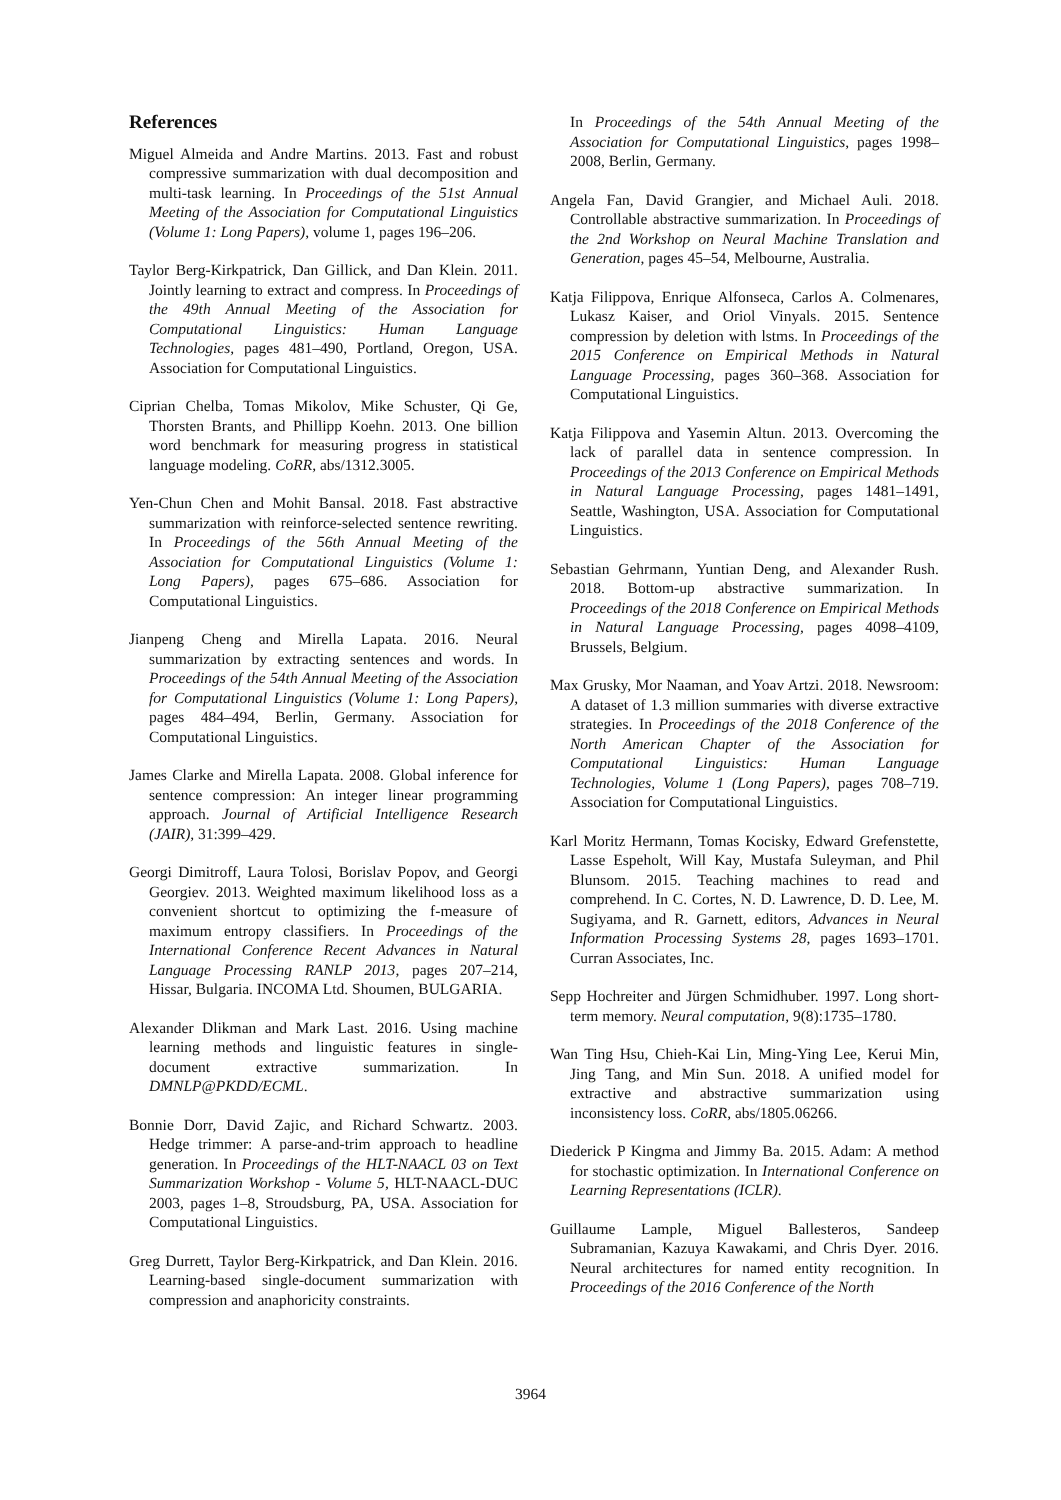References
Miguel Almeida and Andre Martins. 2013. Fast and robust compressive summarization with dual decomposition and multi-task learning. In Proceedings of the 51st Annual Meeting of the Association for Computational Linguistics (Volume 1: Long Papers), volume 1, pages 196–206.
Taylor Berg-Kirkpatrick, Dan Gillick, and Dan Klein. 2011. Jointly learning to extract and compress. In Proceedings of the 49th Annual Meeting of the Association for Computational Linguistics: Human Language Technologies, pages 481–490, Portland, Oregon, USA. Association for Computational Linguistics.
Ciprian Chelba, Tomas Mikolov, Mike Schuster, Qi Ge, Thorsten Brants, and Phillipp Koehn. 2013. One billion word benchmark for measuring progress in statistical language modeling. CoRR, abs/1312.3005.
Yen-Chun Chen and Mohit Bansal. 2018. Fast abstractive summarization with reinforce-selected sentence rewriting. In Proceedings of the 56th Annual Meeting of the Association for Computational Linguistics (Volume 1: Long Papers), pages 675–686. Association for Computational Linguistics.
Jianpeng Cheng and Mirella Lapata. 2016. Neural summarization by extracting sentences and words. In Proceedings of the 54th Annual Meeting of the Association for Computational Linguistics (Volume 1: Long Papers), pages 484–494, Berlin, Germany. Association for Computational Linguistics.
James Clarke and Mirella Lapata. 2008. Global inference for sentence compression: An integer linear programming approach. Journal of Artificial Intelligence Research (JAIR), 31:399–429.
Georgi Dimitroff, Laura Tolosi, Borislav Popov, and Georgi Georgiev. 2013. Weighted maximum likelihood loss as a convenient shortcut to optimizing the f-measure of maximum entropy classifiers. In Proceedings of the International Conference Recent Advances in Natural Language Processing RANLP 2013, pages 207–214, Hissar, Bulgaria. INCOMA Ltd. Shoumen, BULGARIA.
Alexander Dlikman and Mark Last. 2016. Using machine learning methods and linguistic features in single-document extractive summarization. In DMNLP@PKDD/ECML.
Bonnie Dorr, David Zajic, and Richard Schwartz. 2003. Hedge trimmer: A parse-and-trim approach to headline generation. In Proceedings of the HLT-NAACL 03 on Text Summarization Workshop - Volume 5, HLT-NAACL-DUC 2003, pages 1–8, Stroudsburg, PA, USA. Association for Computational Linguistics.
Greg Durrett, Taylor Berg-Kirkpatrick, and Dan Klein. 2016. Learning-based single-document summarization with compression and anaphoricity constraints.
In Proceedings of the 54th Annual Meeting of the Association for Computational Linguistics, pages 1998–2008, Berlin, Germany.
Angela Fan, David Grangier, and Michael Auli. 2018. Controllable abstractive summarization. In Proceedings of the 2nd Workshop on Neural Machine Translation and Generation, pages 45–54, Melbourne, Australia.
Katja Filippova, Enrique Alfonseca, Carlos A. Colmenares, Lukasz Kaiser, and Oriol Vinyals. 2015. Sentence compression by deletion with lstms. In Proceedings of the 2015 Conference on Empirical Methods in Natural Language Processing, pages 360–368. Association for Computational Linguistics.
Katja Filippova and Yasemin Altun. 2013. Overcoming the lack of parallel data in sentence compression. In Proceedings of the 2013 Conference on Empirical Methods in Natural Language Processing, pages 1481–1491, Seattle, Washington, USA. Association for Computational Linguistics.
Sebastian Gehrmann, Yuntian Deng, and Alexander Rush. 2018. Bottom-up abstractive summarization. In Proceedings of the 2018 Conference on Empirical Methods in Natural Language Processing, pages 4098–4109, Brussels, Belgium.
Max Grusky, Mor Naaman, and Yoav Artzi. 2018. Newsroom: A dataset of 1.3 million summaries with diverse extractive strategies. In Proceedings of the 2018 Conference of the North American Chapter of the Association for Computational Linguistics: Human Language Technologies, Volume 1 (Long Papers), pages 708–719. Association for Computational Linguistics.
Karl Moritz Hermann, Tomas Kocisky, Edward Grefenstette, Lasse Espeholt, Will Kay, Mustafa Suleyman, and Phil Blunsom. 2015. Teaching machines to read and comprehend. In C. Cortes, N. D. Lawrence, D. D. Lee, M. Sugiyama, and R. Garnett, editors, Advances in Neural Information Processing Systems 28, pages 1693–1701. Curran Associates, Inc.
Sepp Hochreiter and Jürgen Schmidhuber. 1997. Long short-term memory. Neural computation, 9(8):1735–1780.
Wan Ting Hsu, Chieh-Kai Lin, Ming-Ying Lee, Kerui Min, Jing Tang, and Min Sun. 2018. A unified model for extractive and abstractive summarization using inconsistency loss. CoRR, abs/1805.06266.
Diederick P Kingma and Jimmy Ba. 2015. Adam: A method for stochastic optimization. In International Conference on Learning Representations (ICLR).
Guillaume Lample, Miguel Ballesteros, Sandeep Subramanian, Kazuya Kawakami, and Chris Dyer. 2016. Neural architectures for named entity recognition. In Proceedings of the 2016 Conference of the North
3964